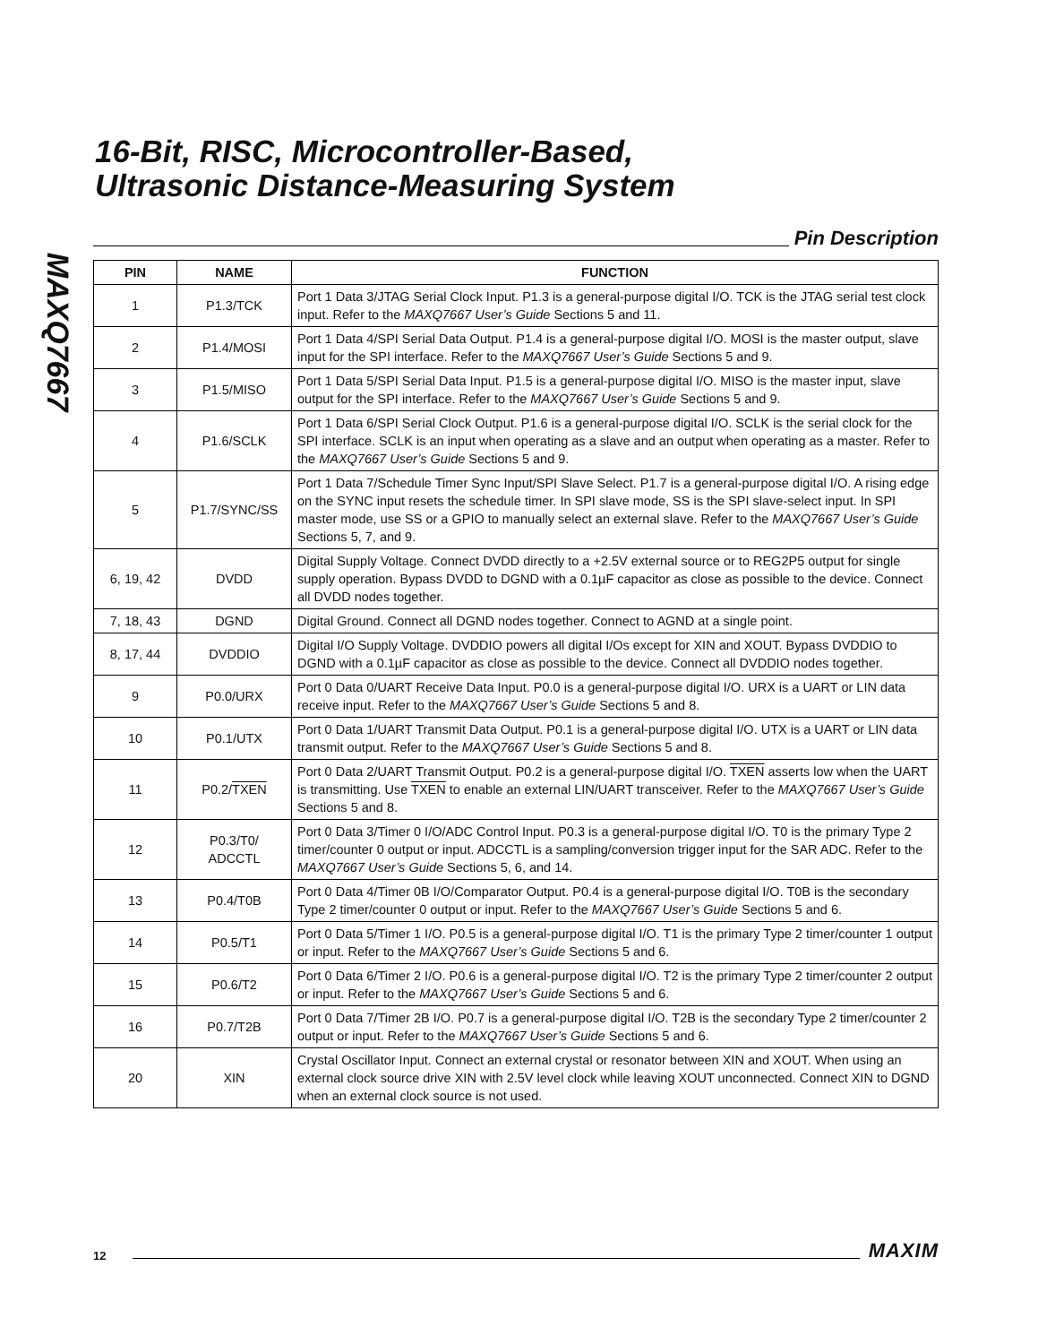MAXQ7667
16-Bit, RISC, Microcontroller-Based,
Ultrasonic Distance-Measuring System
Pin Description
| PIN | NAME | FUNCTION |
| --- | --- | --- |
| 1 | P1.3/TCK | Port 1 Data 3/JTAG Serial Clock Input. P1.3 is a general-purpose digital I/O. TCK is the JTAG serial test clock input. Refer to the MAXQ7667 User’s Guide Sections 5 and 11. |
| 2 | P1.4/MOSI | Port 1 Data 4/SPI Serial Data Output. P1.4 is a general-purpose digital I/O. MOSI is the master output, slave input for the SPI interface. Refer to the MAXQ7667 User’s Guide Sections 5 and 9. |
| 3 | P1.5/MISO | Port 1 Data 5/SPI Serial Data Input. P1.5 is a general-purpose digital I/O. MISO is the master input, slave output for the SPI interface. Refer to the MAXQ7667 User’s Guide Sections 5 and 9. |
| 4 | P1.6/SCLK | Port 1 Data 6/SPI Serial Clock Output. P1.6 is a general-purpose digital I/O. SCLK is the serial clock for the SPI interface. SCLK is an input when operating as a slave and an output when operating as a master. Refer to the MAXQ7667 User’s Guide Sections 5 and 9. |
| 5 | P1.7/SYNC/SS | Port 1 Data 7/Schedule Timer Sync Input/SPI Slave Select. P1.7 is a general-purpose digital I/O. A rising edge on the SYNC input resets the schedule timer. In SPI slave mode, SS is the SPI slave-select input. In SPI master mode, use SS or a GPIO to manually select an external slave. Refer to the MAXQ7667 User’s Guide Sections 5, 7, and 9. |
| 6, 19, 42 | DVDD | Digital Supply Voltage. Connect DVDD directly to a +2.5V external source or to REG2P5 output for single supply operation. Bypass DVDD to DGND with a 0.1µF capacitor as close as possible to the device. Connect all DVDD nodes together. |
| 7, 18, 43 | DGND | Digital Ground. Connect all DGND nodes together. Connect to AGND at a single point. |
| 8, 17, 44 | DVDDIO | Digital I/O Supply Voltage. DVDDIO powers all digital I/Os except for XIN and XOUT. Bypass DVDDIO to DGND with a 0.1µF capacitor as close as possible to the device. Connect all DVDDIO nodes together. |
| 9 | P0.0/URX | Port 0 Data 0/UART Receive Data Input. P0.0 is a general-purpose digital I/O. URX is a UART or LIN data receive input. Refer to the MAXQ7667 User’s Guide Sections 5 and 8. |
| 10 | P0.1/UTX | Port 0 Data 1/UART Transmit Data Output. P0.1 is a general-purpose digital I/O. UTX is a UART or LIN data transmit output. Refer to the MAXQ7667 User’s Guide Sections 5 and 8. |
| 11 | P0.2/ TXEN | Port 0 Data 2/UART Transmit Output. P0.2 is a general-purpose digital I/O. TXEN asserts low when the UART is transmitting. Use TXEN to enable an external LIN/UART transceiver. Refer to the MAXQ7667 User’s Guide Sections 5 and 8. |
| 12 | P0.3/T0/ ADCCTL | Port 0 Data 3/Timer 0 I/O/ADC Control Input. P0.3 is a general-purpose digital I/O. T0 is the primary Type 2 timer/counter 0 output or input. ADCCTL is a sampling/conversion trigger input for the SAR ADC. Refer to the MAXQ7667 User’s Guide Sections 5, 6, and 14. |
| 13 | P0.4/T0B | Port 0 Data 4/Timer 0B I/O/Comparator Output. P0.4 is a general-purpose digital I/O. T0B is the secondary Type 2 timer/counter 0 output or input. Refer to the MAXQ7667 User’s Guide Sections 5 and 6. |
| 14 | P0.5/T1 | Port 0 Data 5/Timer 1 I/O. P0.5 is a general-purpose digital I/O. T1 is the primary Type 2 timer/counter 1 output or input. Refer to the MAXQ7667 User’s Guide Sections 5 and 6. |
| 15 | P0.6/T2 | Port 0 Data 6/Timer 2 I/O. P0.6 is a general-purpose digital I/O. T2 is the primary Type 2 timer/counter 2 output or input. Refer to the MAXQ7667 User’s Guide Sections 5 and 6. |
| 16 | P0.7/T2B | Port 0 Data 7/Timer 2B I/O. P0.7 is a general-purpose digital I/O. T2B is the secondary Type 2 timer/counter 2 output or input. Refer to the MAXQ7667 User’s Guide Sections 5 and 6. |
| 20 | XIN | Crystal Oscillator Input. Connect an external crystal or resonator between XIN and XOUT. When using an external clock source drive XIN with 2.5V level clock while leaving XOUT unconnected. Connect XIN to DGND when an external clock source is not used. |
12
MAXIM